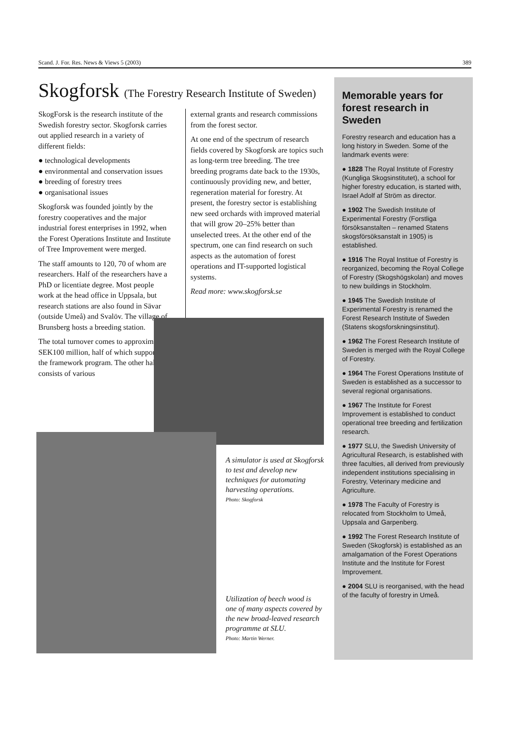Scand. J. For. Res. News & Views 5 (2003) 389
Skogforsk (The Forestry Research Institute of Sweden)
SkogForsk is the research institute of the Swedish forestry sector. Skogforsk carries out applied research in a variety of different fields:
● technological developments
● environmental and conservation issues
● breeding of forestry trees
● organisational issues
Skogforsk was founded jointly by the forestry cooperatives and the major industrial forest enterprises in 1992, when the Forest Operations Institute and Institute of Tree Improvement were merged.
The staff amounts to 120, 70 of whom are researchers. Half of the researchers have a PhD or licentiate degree. Most people work at the head office in Uppsala, but research stations are also found in Sävar (outside Umeå) and Svalöv. The village of Brunsberg hosts a breeding station.
The total turnover comes to approximately SEK100 million, half of which supports the framework program. The other half consists of various
external grants and research commissions from the forest sector.
At one end of the spectrum of research fields covered by Skogforsk are topics such as long-term tree breeding. The tree breeding programs date back to the 1930s, continuously providing new, and better, regeneration material for forestry. At present, the forestry sector is establishing new seed orchards with improved material that will grow 20–25% better than unselected trees. At the other end of the spectrum, one can find research on such aspects as the automation of forest operations and IT-supported logistical systems.
Read more: www.skogforsk.se
A simulator is used at Skogforsk to test and develop new techniques for automating harvesting operations.
Photo: Skogforsk
Utilization of beech wood is one of many aspects covered by the new broad-leaved research programme at SLU.
Photo: Martin Werner.
Memorable years for forest research in Sweden
Forestry research and education has a long history in Sweden. Some of the landmark events were:
● 1828 The Royal Institute of Forestry (Kungliga Skogsinstitutet), a school for higher forestry education, is started with, Israel Adolf af Ström as director.
● 1902 The Swedish Institute of Experimental Forestry (Forstliga försöksanstalten – renamed Statens skogsförsöksanstalt in 1905) is established.
● 1916 The Royal Institue of Forestry is reorganized, becoming the Royal College of Forestry (Skogshögskolan) and moves to new buildings in Stockholm.
● 1945 The Swedish Institute of Experimental Forestry is renamed the Forest Research Institute of Sweden (Statens skogsforskningsinstitut).
● 1962 The Forest Research Institute of Sweden is merged with the Royal College of Forestry.
● 1964 The Forest Operations Institute of Sweden is established as a successor to several regional organisations.
● 1967 The Institute for Forest Improvement is established to conduct operational tree breeding and fertilization research.
● 1977 SLU, the Swedish University of Agricultural Research, is established with three faculties, all derived from previously independent institutions specialising in Forestry, Veterinary medicine and Agriculture.
● 1978 The Faculty of Forestry is relocated from Stockholm to Umeå, Uppsala and Garpenberg.
● 1992 The Forest Research Institute of Sweden (Skogforsk) is established as an amalgamation of the Forest Operations Institute and the Institute for Forest Improvement.
● 2004 SLU is reorganised, with the head of the faculty of forestry in Umeå.